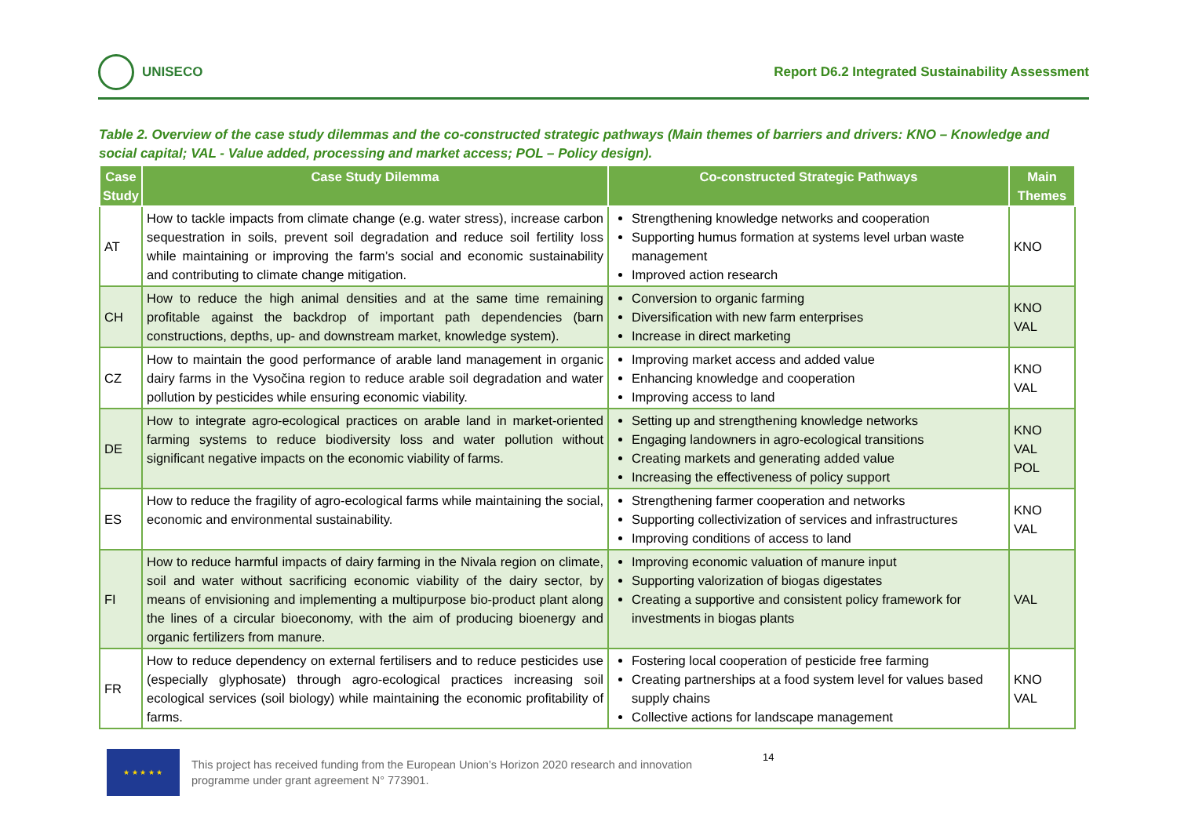UNISECO
Report D6.2 Integrated Sustainability Assessment
Table 2. Overview of the case study dilemmas and the co-constructed strategic pathways (Main themes of barriers and drivers: KNO – Knowledge and social capital; VAL - Value added, processing and market access; POL – Policy design).
| Case Study | Case Study Dilemma | Co-constructed Strategic Pathways | Main Themes |
| --- | --- | --- | --- |
| AT | How to tackle impacts from climate change (e.g. water stress), increase carbon sequestration in soils, prevent soil degradation and reduce soil fertility loss while maintaining or improving the farm’s social and economic sustainability and contributing to climate change mitigation. | Strengthening knowledge networks and cooperation Supporting humus formation at systems level urban waste management Improved action research | KNO |
| CH | How to reduce the high animal densities and at the same time remaining profitable against the backdrop of important path dependencies (barn constructions, depths, up- and downstream market, knowledge system). | Conversion to organic farming Diversification with new farm enterprises Increase in direct marketing | KNO VAL |
| CZ | How to maintain the good performance of arable land management in organic dairy farms in the Vysočina region to reduce arable soil degradation and water pollution by pesticides while ensuring economic viability. | Improving market access and added value Enhancing knowledge and cooperation Improving access to land | KNO VAL |
| DE | How to integrate agro-ecological practices on arable land in market-oriented farming systems to reduce biodiversity loss and water pollution without significant negative impacts on the economic viability of farms. | Setting up and strengthening knowledge networks Engaging landowners in agro-ecological transitions Creating markets and generating added value Increasing the effectiveness of policy support | KNO VAL POL |
| ES | How to reduce the fragility of agro-ecological farms while maintaining the social, economic and environmental sustainability. | Strengthening farmer cooperation and networks Supporting collectivization of services and infrastructures Improving conditions of access to land | KNO VAL |
| FI | How to reduce harmful impacts of dairy farming in the Nivala region on climate, soil and water without sacrificing economic viability of the dairy sector, by means of envisioning and implementing a multipurpose bio-product plant along the lines of a circular bioeconomy, with the aim of producing bioenergy and organic fertilizers from manure. | Improving economic valuation of manure input Supporting valorization of biogas digestates Creating a supportive and consistent policy framework for investments in biogas plants | VAL |
| FR | How to reduce dependency on external fertilisers and to reduce pesticides use (especially glyphosate) through agro-ecological practices increasing soil ecological services (soil biology) while maintaining the economic profitability of farms. | Fostering local cooperation of pesticide free farming Creating partnerships at a food system level for values based supply chains Collective actions for landscape management | KNO VAL |
★ ★ ★ ★ ★
This project has received funding from the European Union’s Horizon 2020 research and innovation
programme under grant agreement N° 773901.
14